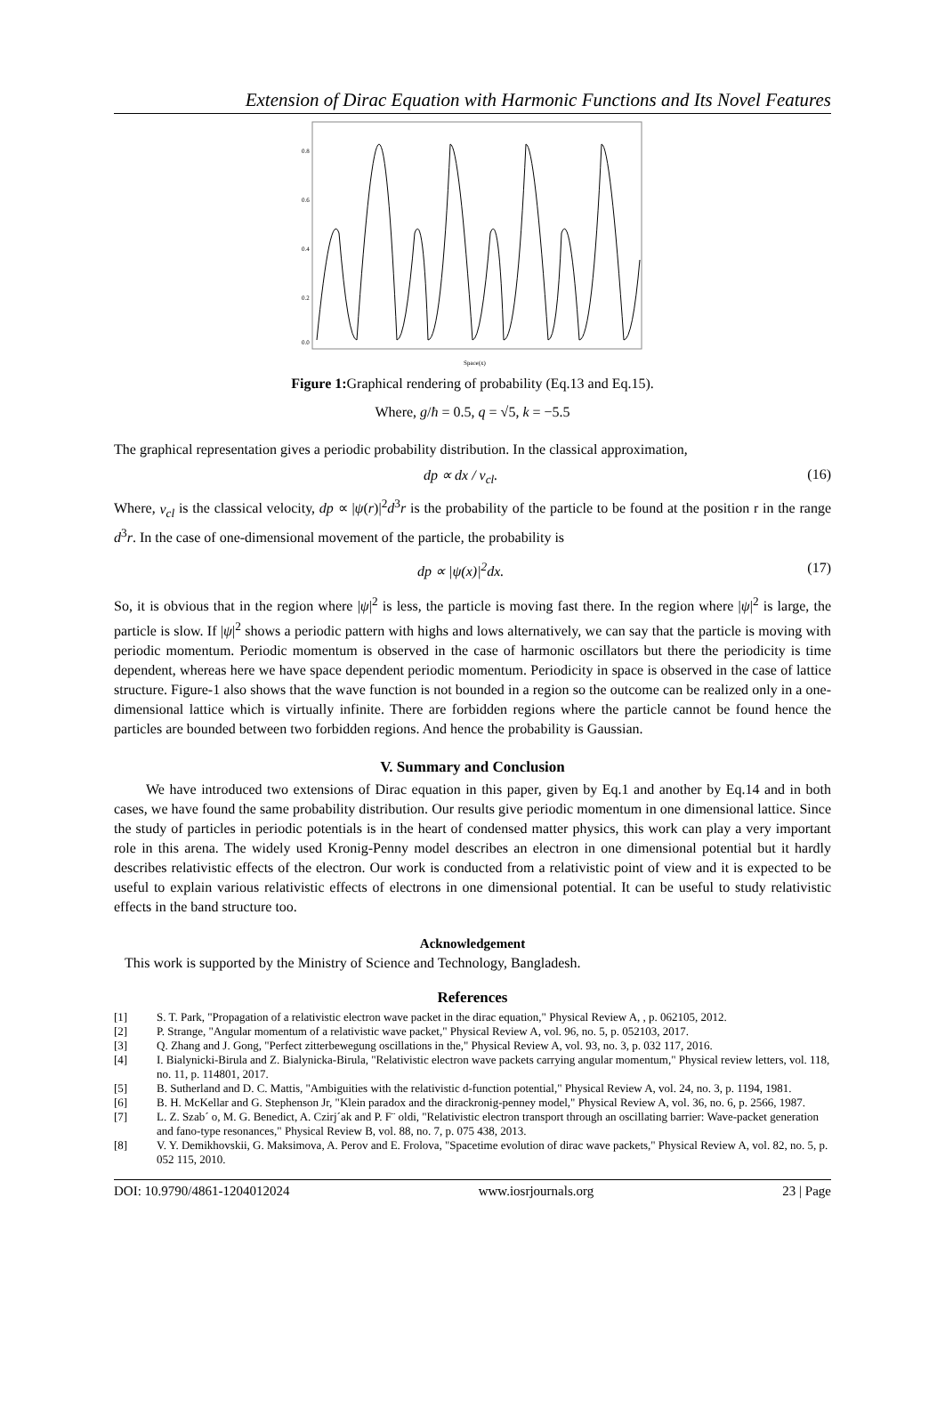Extension of Dirac Equation with Harmonic Functions and Its Novel Features
0.8
0.6
0.4
0.2
0.0
Space(x)
Figure 1: Graphical rendering of probability (Eq.13 and Eq.15).
Where, g/ħ = 0.5, q = √5, k = −5.5
The graphical representation gives a periodic probability distribution. In the classical approximation,
dp ∝ dx / v<sub>cl</sub>. (16)
Where, v<sub>cl</sub> is the classical velocity, dp ∝ |ψ(r)|<sup>2</sup>d<sup>3</sup>r is the probability of the particle to be found at the position r in the range d<sup>3</sup>r. In the case of one-dimensional movement of the particle, the probability is
dp ∝ |ψ(x)|<sup>2</sup>dx. (17)
So, it is obvious that in the region where |ψ|<sup>2</sup> is less, the particle is moving fast there. In the region where |ψ|<sup>2</sup> is large, the particle is slow. If |ψ|<sup>2</sup> shows a periodic pattern with highs and lows alternatively, we can say that the particle is moving with periodic momentum. Periodic momentum is observed in the case of harmonic oscillators but there the periodicity is time dependent, whereas here we have space dependent periodic momentum. Periodicity in space is observed in the case of lattice structure. Figure-1 also shows that the wave function is not bounded in a region so the outcome can be realized only in a one-dimensional lattice which is virtually infinite. There are forbidden regions where the particle cannot be found hence the particles are bounded between two forbidden regions. And hence the probability is Gaussian.
V. Summary and Conclusion
We have introduced two extensions of Dirac equation in this paper, given by Eq.1 and another by Eq.14 and in both cases, we have found the same probability distribution. Our results give periodic momentum in one dimensional lattice. Since the study of particles in periodic potentials is in the heart of condensed matter physics, this work can play a very important role in this arena. The widely used Kronig-Penny model describes an electron in one dimensional potential but it hardly describes relativistic effects of the electron. Our work is conducted from a relativistic point of view and it is expected to be useful to explain various relativistic effects of electrons in one dimensional potential. It can be useful to study relativistic effects in the band structure too.
Acknowledgement
This work is supported by the Ministry of Science and Technology, Bangladesh.
References
[1] S. T. Park, "Propagation of a relativistic electron wave packet in the dirac equation," Physical Review A, , p. 062105, 2012.
[2] P. Strange, "Angular momentum of a relativistic wave packet," Physical Review A, vol. 96, no. 5, p. 052103, 2017.
[3] Q. Zhang and J. Gong, "Perfect zitterbewegung oscillations in the," Physical Review A, vol. 93, no. 3, p. 032 117, 2016.
[4] I. Bialynicki-Birula and Z. Bialynicka-Birula, "Relativistic electron wave packets carrying angular momentum," Physical review letters, vol. 118, no. 11, p. 114801, 2017.
[5] B. Sutherland and D. C. Mattis, "Ambiguities with the relativistic d-function potential," Physical Review A, vol. 24, no. 3, p. 1194, 1981.
[6] B. H. McKellar and G. Stephenson Jr, "Klein paradox and the dirackronig-penney model," Physical Review A, vol. 36, no. 6, p. 2566, 1987.
[7] L. Z. Szab´ o, M. G. Benedict, A. Czirj´ak and P. F¨ oldi, "Relativistic electron transport through an oscillating barrier: Wave-packet generation and fano-type resonances," Physical Review B, vol. 88, no. 7, p. 075 438, 2013.
[8] V. Y. Demikhovskii, G. Maksimova, A. Perov and E. Frolova, "Spacetime evolution of dirac wave packets," Physical Review A, vol. 82, no. 5, p. 052 115, 2010.
DOI: 10.9790/4861-1204012024 www.iosrjournals.org 23 | Page